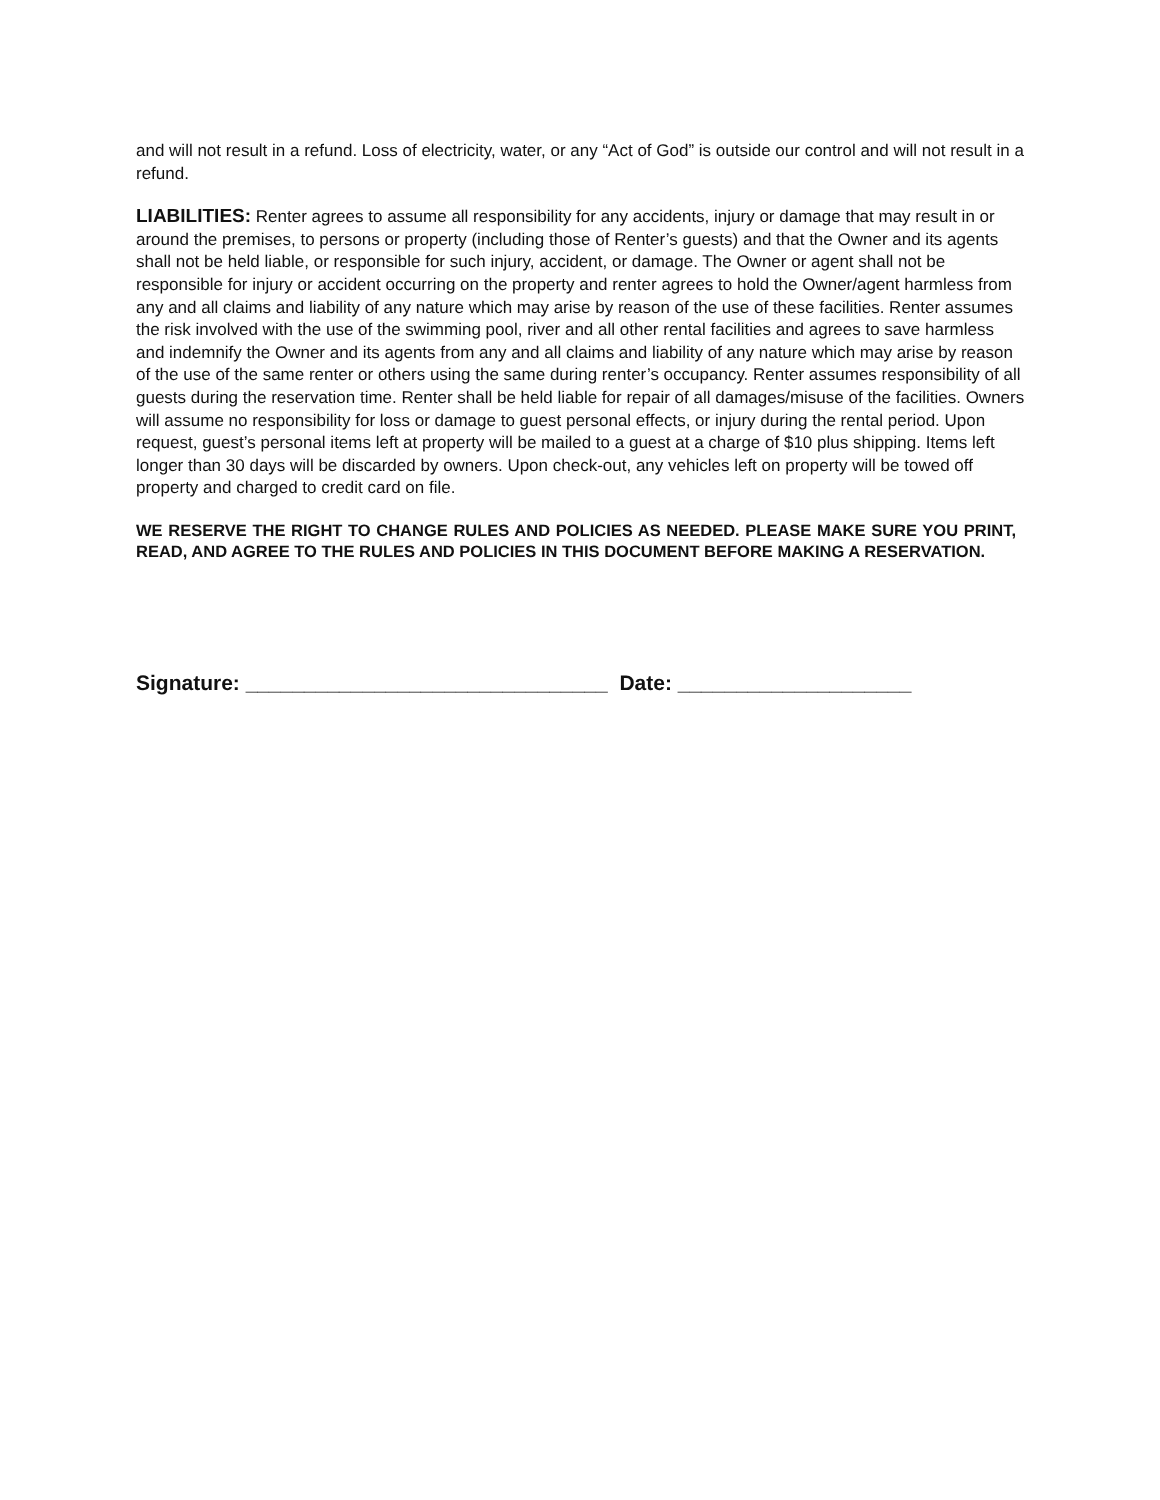and will not result in a refund. Loss of electricity, water, or any “Act of God” is outside our control and will not result in a refund.
LIABILITIES: Renter agrees to assume all responsibility for any accidents, injury or damage that may result in or around the premises, to persons or property (including those of Renter’s guests) and that the Owner and its agents shall not be held liable, or responsible for such injury, accident, or damage. The Owner or agent shall not be responsible for injury or accident occurring on the property and renter agrees to hold the Owner/agent harmless from any and all claims and liability of any nature which may arise by reason of the use of these facilities. Renter assumes the risk involved with the use of the swimming pool, river and all other rental facilities and agrees to save harmless and indemnify the Owner and its agents from any and all claims and liability of any nature which may arise by reason of the use of the same renter or others using the same during renter’s occupancy. Renter assumes responsibility of all guests during the reservation time. Renter shall be held liable for repair of all damages/misuse of the facilities. Owners will assume no responsibility for loss or damage to guest personal effects, or injury during the rental period. Upon request, guest’s personal items left at property will be mailed to a guest at a charge of $10 plus shipping. Items left longer than 30 days will be discarded by owners. Upon check-out, any vehicles left on property will be towed off property and charged to credit card on file.
WE RESERVE THE RIGHT TO CHANGE RULES AND POLICIES AS NEEDED. PLEASE MAKE SURE YOU PRINT, READ, AND AGREE TO THE RULES AND POLICIES IN THIS DOCUMENT BEFORE MAKING A RESERVATION.
Signature: _______________________________ Date: ____________________